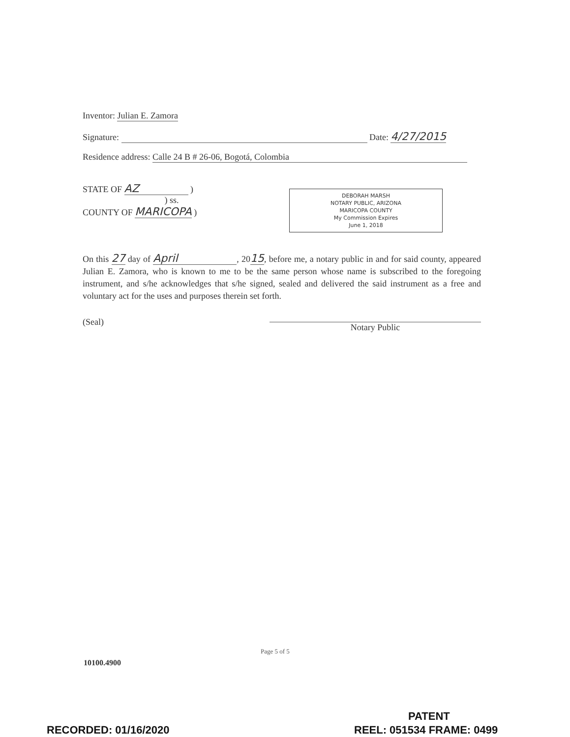Inventor: Julian E. Zamora
Signature: Date: 4/27/2015
Residence address: Calle 24 B # 26-06, Bogotá, Colombia
STATE OF AZ )
) ss.
COUNTY OF MARICOPA )
DEBORAH MARSH
NOTARY PUBLIC, ARIZONA
MARICOPA COUNTY
My Commission Expires
June 1, 2018
On this 27 day of April, 2015, before me, a notary public in and for said county, appeared Julian E. Zamora, who is known to me to be the same person whose name is subscribed to the foregoing instrument, and s/he acknowledges that s/he signed, sealed and delivered the said instrument as a free and voluntary act for the uses and purposes therein set forth.
(Seal) Notary Public
Page 5 of 5
10100.4900
PATENT
RECORDED: 01/16/2020 REEL: 051534 FRAME: 0499